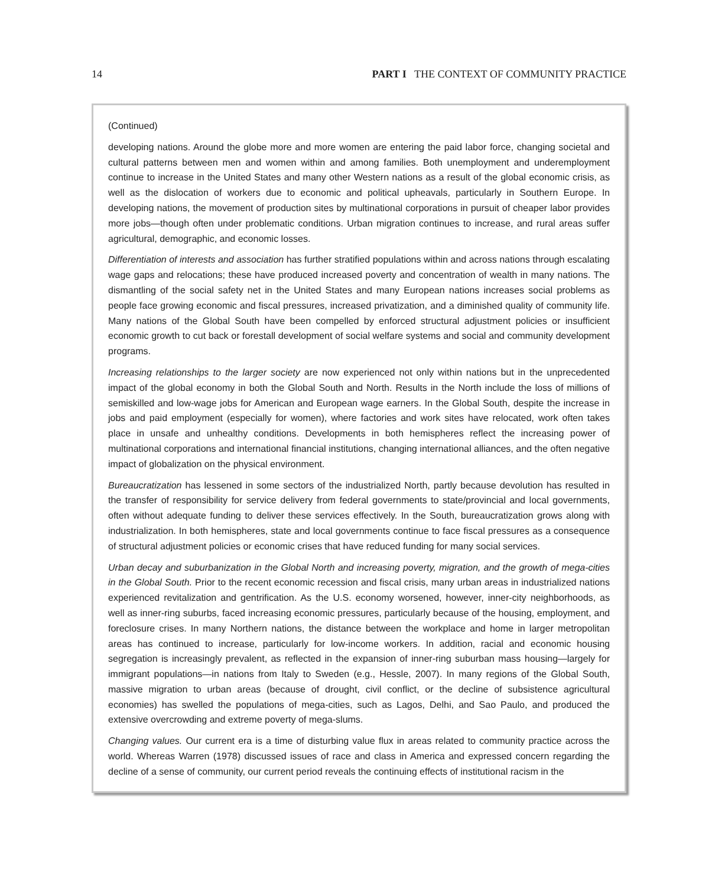14 PART I THE CONTEXT OF COMMUNITY PRACTICE
(Continued)
developing nations. Around the globe more and more women are entering the paid labor force, changing societal and cultural patterns between men and women within and among families. Both unemployment and underemployment continue to increase in the United States and many other Western nations as a result of the global economic crisis, as well as the dislocation of workers due to economic and political upheavals, particularly in Southern Europe. In developing nations, the movement of production sites by multinational corporations in pursuit of cheaper labor provides more jobs—though often under problematic conditions. Urban migration continues to increase, and rural areas suffer agricultural, demographic, and economic losses.
Differentiation of interests and association has further stratified populations within and across nations through escalating wage gaps and relocations; these have produced increased poverty and concentration of wealth in many nations. The dismantling of the social safety net in the United States and many European nations increases social problems as people face growing economic and fiscal pressures, increased privatization, and a diminished quality of community life. Many nations of the Global South have been compelled by enforced structural adjustment policies or insufficient economic growth to cut back or forestall development of social welfare systems and social and community development programs.
Increasing relationships to the larger society are now experienced not only within nations but in the unprecedented impact of the global economy in both the Global South and North. Results in the North include the loss of millions of semiskilled and low-wage jobs for American and European wage earners. In the Global South, despite the increase in jobs and paid employment (especially for women), where factories and work sites have relocated, work often takes place in unsafe and unhealthy conditions. Developments in both hemispheres reflect the increasing power of multinational corporations and international financial institutions, changing international alliances, and the often negative impact of globalization on the physical environment.
Bureaucratization has lessened in some sectors of the industrialized North, partly because devolution has resulted in the transfer of responsibility for service delivery from federal governments to state/provincial and local governments, often without adequate funding to deliver these services effectively. In the South, bureaucratization grows along with industrialization. In both hemispheres, state and local governments continue to face fiscal pressures as a consequence of structural adjustment policies or economic crises that have reduced funding for many social services.
Urban decay and suburbanization in the Global North and increasing poverty, migration, and the growth of mega-cities in the Global South. Prior to the recent economic recession and fiscal crisis, many urban areas in industrialized nations experienced revitalization and gentrification. As the U.S. economy worsened, however, inner-city neighborhoods, as well as inner-ring suburbs, faced increasing economic pressures, particularly because of the housing, employment, and foreclosure crises. In many Northern nations, the distance between the workplace and home in larger metropolitan areas has continued to increase, particularly for low-income workers. In addition, racial and economic housing segregation is increasingly prevalent, as reflected in the expansion of inner-ring suburban mass housing—largely for immigrant populations—in nations from Italy to Sweden (e.g., Hessle, 2007). In many regions of the Global South, massive migration to urban areas (because of drought, civil conflict, or the decline of subsistence agricultural economies) has swelled the populations of mega-cities, such as Lagos, Delhi, and Sao Paulo, and produced the extensive overcrowding and extreme poverty of mega-slums.
Changing values. Our current era is a time of disturbing value flux in areas related to community practice across the world. Whereas Warren (1978) discussed issues of race and class in America and expressed concern regarding the decline of a sense of community, our current period reveals the continuing effects of institutional racism in the